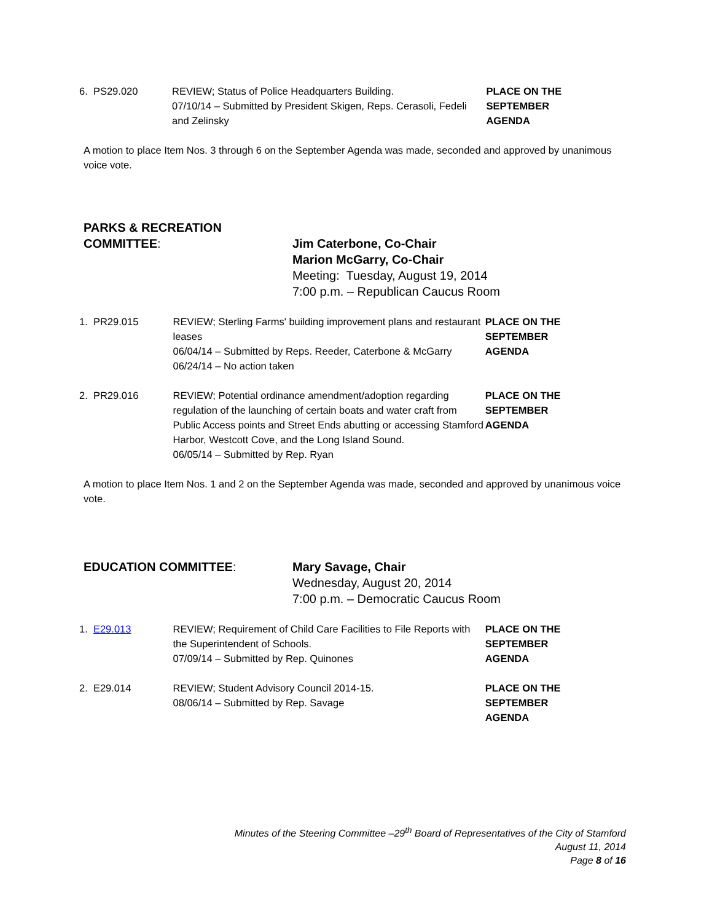6. PS29.020 REVIEW; Status of Police Headquarters Building.
07/10/14 – Submitted by President Skigen, Reps. Cerasoli, Fedeli and Zelinsky
PLACE ON THE
SEPTEMBER
AGENDA
A motion to place Item Nos. 3 through 6 on the September Agenda was made, seconded and approved by unanimous voice vote.
PARKS & RECREATION
COMMITTEE:
Jim Caterbone, Co-Chair
Marion McGarry, Co-Chair
Meeting: Tuesday, August 19, 2014
7:00 p.m. – Republican Caucus Room
1. PR29.015 REVIEW; Sterling Farms' building improvement plans and restaurant leases
06/04/14 – Submitted by Reps. Reeder, Caterbone & McGarry
06/24/14 – No action taken
PLACE ON THE
SEPTEMBER
AGENDA
2. PR29.016 REVIEW; Potential ordinance amendment/adoption regarding regulation of the launching of certain boats and water craft from Public Access points and Street Ends abutting or accessing Stamford Harbor, Westcott Cove, and the Long Island Sound.
06/05/14 – Submitted by Rep. Ryan
PLACE ON THE
SEPTEMBER
AGENDA
A motion to place Item Nos. 1 and 2 on the September Agenda was made, seconded and approved by unanimous voice vote.
EDUCATION COMMITTEE: Mary Savage, Chair
Wednesday, August 20, 2014
7:00 p.m. – Democratic Caucus Room
1. E29.013 REVIEW; Requirement of Child Care Facilities to File Reports with the Superintendent of Schools.
07/09/14 – Submitted by Rep. Quinones
PLACE ON THE
SEPTEMBER
AGENDA
2. E29.014 REVIEW; Student Advisory Council 2014-15.
08/06/14 – Submitted by Rep. Savage
PLACE ON THE
SEPTEMBER
AGENDA
Minutes of the Steering Committee –29<sup>th</sup> Board of Representatives of the City of Stamford
August 11, 2014
Page 8 of 16